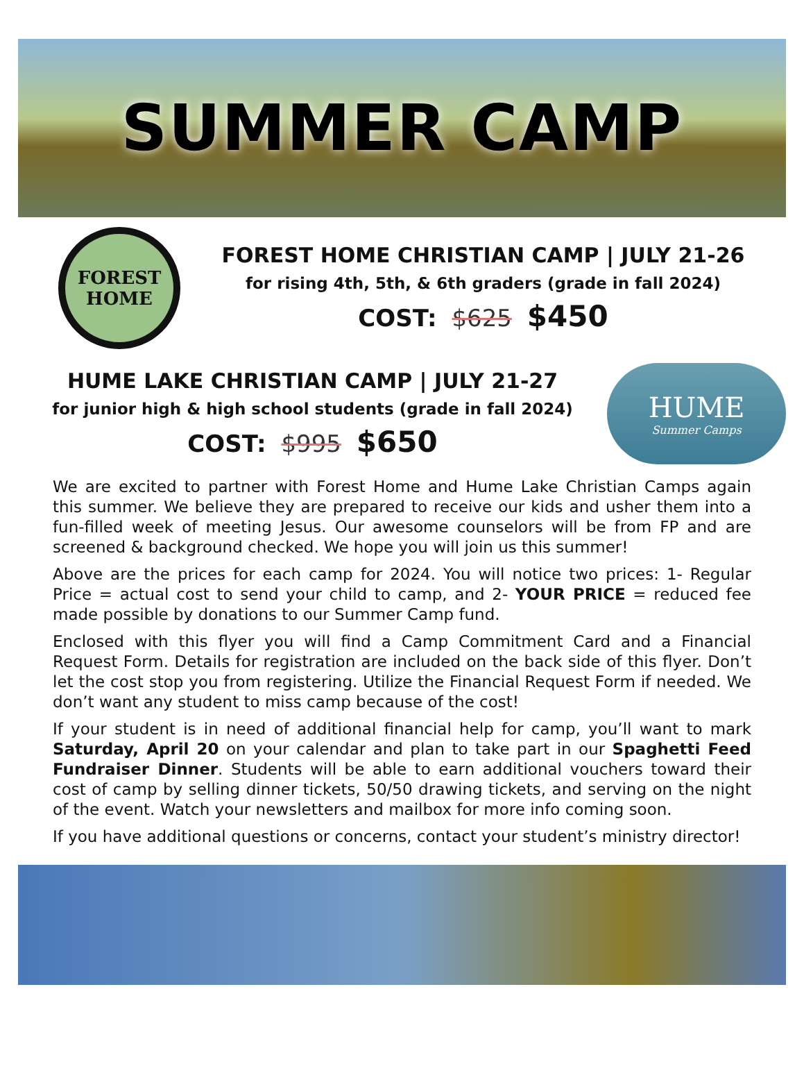SUMMER CAMP
FOREST
HOME
FOREST HOME CHRISTIAN CAMP | JULY 21-26
for rising 4th, 5th, & 6th graders (grade in fall 2024)
COST: $625 $450
HUME LAKE CHRISTIAN CAMP | JULY 21-27
for junior high & high school students (grade in fall 2024)
COST: $995 $650
HUME
Summer Camps
We are excited to partner with Forest Home and Hume Lake Christian Camps again this summer. We believe they are prepared to receive our kids and usher them into a fun-filled week of meeting Jesus. Our awesome counselors will be from FP and are screened & background checked. We hope you will join us this summer!
Above are the prices for each camp for 2024. You will notice two prices: 1- Regular Price = actual cost to send your child to camp, and 2- YOUR PRICE = reduced fee made possible by donations to our Summer Camp fund.
Enclosed with this flyer you will find a Camp Commitment Card and a Financial Request Form. Details for registration are included on the back side of this flyer. Don’t let the cost stop you from registering. Utilize the Financial Request Form if needed. We don’t want any student to miss camp because of the cost!
If your student is in need of additional financial help for camp, you’ll want to mark Saturday, April 20 on your calendar and plan to take part in our Spaghetti Feed Fundraiser Dinner. Students will be able to earn additional vouchers toward their cost of camp by selling dinner tickets, 50/50 drawing tickets, and serving on the night of the event. Watch your newsletters and mailbox for more info coming soon.
If you have additional questions or concerns, contact your student’s ministry director!